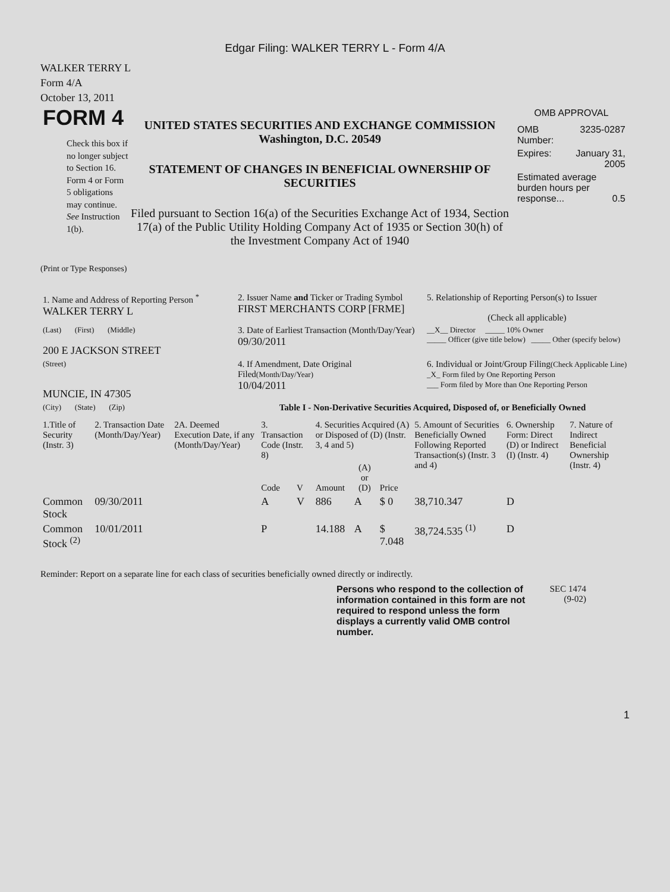Edgar Filing: WALKER TERRY L - Form 4/A
WALKER TERRY L
Form 4/A
October 13, 2011
FORM 4
Check this box if no longer subject to Section 16. Form 4 or Form 5 obligations may continue. See Instruction 1(b).
UNITED STATES SECURITIES AND EXCHANGE COMMISSION
Washington, D.C. 20549
STATEMENT OF CHANGES IN BENEFICIAL OWNERSHIP OF SECURITIES
Filed pursuant to Section 16(a) of the Securities Exchange Act of 1934, Section 17(a) of the Public Utility Holding Company Act of 1935 or Section 30(h) of the Investment Company Act of 1940
OMB APPROVAL
| OMB Number: | 3235-0287 |
| Expires: | January 31, 2005 |
| Estimated average burden hours per response... 0.5 | |
(Print or Type Responses)
| 1. Name and Address of Reporting Person <sup>*</sup> WALKER TERRY L | 2. Issuer Name and Ticker or Trading Symbol FIRST MERCHANTS CORP [FRME] | 5. Relationship of Reporting Person(s) to Issuer (Check all applicable) |
| (Last) (First) (Middle) 200 E JACKSON STREET | 3. Date of Earliest Transaction (Month/Day/Year) 09/30/2011 | __X__ Director _____ 10% Owner _____ Officer (give title below) _____ Other (specify below) |
| (Street) MUNCIE, IN 47305 | 4. If Amendment, Date Original Filed (Month/Day/Year) 10/04/2011 | 6. Individual or Joint/Group Filing (Check Applicable Line) _X_ Form filed by One Reporting Person ___ Form filed by More than One Reporting Person |
| (City) (State) (Zip) | Table I - Non-Derivative Securities Acquired, Disposed of, or Beneficially Owned | |
| 1.Title of Security (Instr. 3) | 2. Transaction Date (Month/Day/Year) | 2A. Deemed Execution Date, if any (Month/Day/Year) | 3. Transaction Code (Instr. 8) | | 4. Securities Acquired (A) or Disposed of (D) (Instr. 3, 4 and 5) | | | 5. Amount of Securities Beneficially Owned Following Reported Transaction(s) (Instr. 3 and 4) | 6. Ownership Form: Direct (D) or Indirect (I) (Instr. 4) | 7. Nature of Indirect Beneficial Ownership (Instr. 4) |
| | | | Code | V | Amount | (A) or (D) | Price | | | |
| Common Stock | 09/30/2011 | | A | V | 886 | A | $ 0 | 38,710.347 | D | |
| Common Stock <sup>(2)</sup> | 10/01/2011 | | P | | 14.188 | A | $ 7.048 | 38,724.535 <sup>(1)</sup> | D | |
Reminder: Report on a separate line for each class of securities beneficially owned directly or indirectly.
Persons who respond to the collection of information contained in this form are not required to respond unless the form displays a currently valid OMB control number.
SEC 1474 (9-02)
1